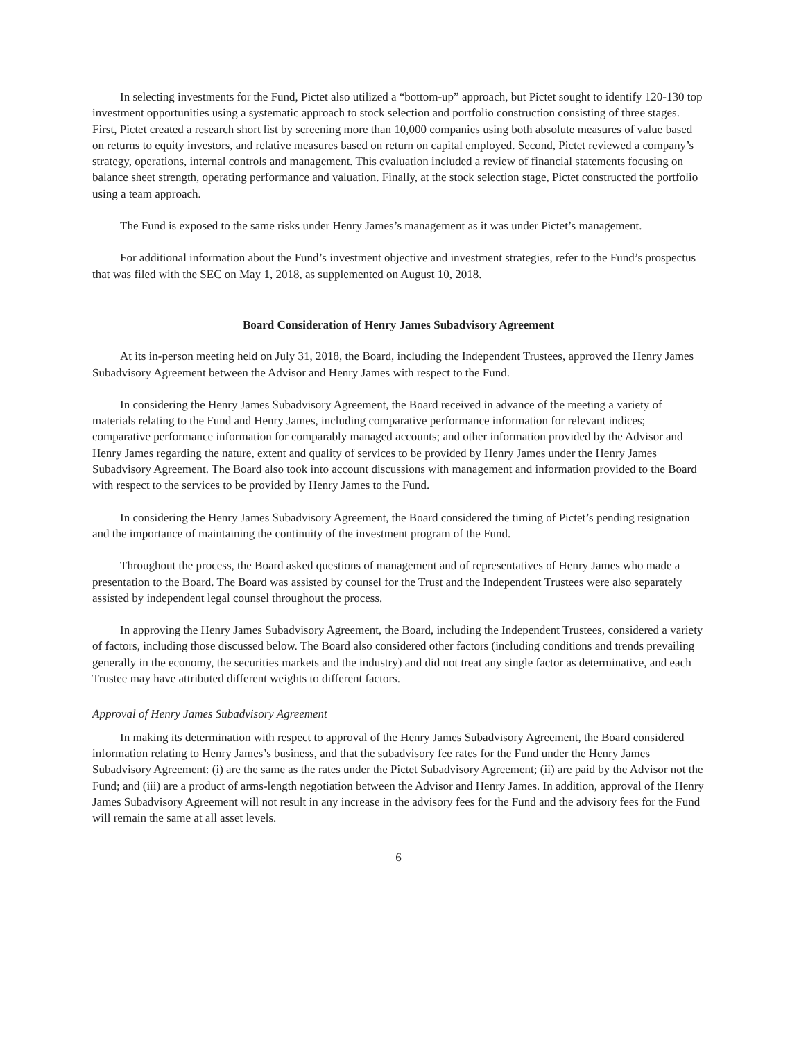In selecting investments for the Fund, Pictet also utilized a “bottom-up” approach, but Pictet sought to identify 120-130 top investment opportunities using a systematic approach to stock selection and portfolio construction consisting of three stages. First, Pictet created a research short list by screening more than 10,000 companies using both absolute measures of value based on returns to equity investors, and relative measures based on return on capital employed. Second, Pictet reviewed a company’s strategy, operations, internal controls and management. This evaluation included a review of financial statements focusing on balance sheet strength, operating performance and valuation. Finally, at the stock selection stage, Pictet constructed the portfolio using a team approach.
The Fund is exposed to the same risks under Henry James’s management as it was under Pictet’s management.
For additional information about the Fund’s investment objective and investment strategies, refer to the Fund’s prospectus that was filed with the SEC on May 1, 2018, as supplemented on August 10, 2018.
Board Consideration of Henry James Subadvisory Agreement
At its in-person meeting held on July 31, 2018, the Board, including the Independent Trustees, approved the Henry James Subadvisory Agreement between the Advisor and Henry James with respect to the Fund.
In considering the Henry James Subadvisory Agreement, the Board received in advance of the meeting a variety of materials relating to the Fund and Henry James, including comparative performance information for relevant indices; comparative performance information for comparably managed accounts; and other information provided by the Advisor and Henry James regarding the nature, extent and quality of services to be provided by Henry James under the Henry James Subadvisory Agreement. The Board also took into account discussions with management and information provided to the Board with respect to the services to be provided by Henry James to the Fund.
In considering the Henry James Subadvisory Agreement, the Board considered the timing of Pictet’s pending resignation and the importance of maintaining the continuity of the investment program of the Fund.
Throughout the process, the Board asked questions of management and of representatives of Henry James who made a presentation to the Board. The Board was assisted by counsel for the Trust and the Independent Trustees were also separately assisted by independent legal counsel throughout the process.
In approving the Henry James Subadvisory Agreement, the Board, including the Independent Trustees, considered a variety of factors, including those discussed below. The Board also considered other factors (including conditions and trends prevailing generally in the economy, the securities markets and the industry) and did not treat any single factor as determinative, and each Trustee may have attributed different weights to different factors.
Approval of Henry James Subadvisory Agreement
In making its determination with respect to approval of the Henry James Subadvisory Agreement, the Board considered information relating to Henry James’s business, and that the subadvisory fee rates for the Fund under the Henry James Subadvisory Agreement: (i) are the same as the rates under the Pictet Subadvisory Agreement; (ii) are paid by the Advisor not the Fund; and (iii) are a product of arms-length negotiation between the Advisor and Henry James. In addition, approval of the Henry James Subadvisory Agreement will not result in any increase in the advisory fees for the Fund and the advisory fees for the Fund will remain the same at all asset levels.
6